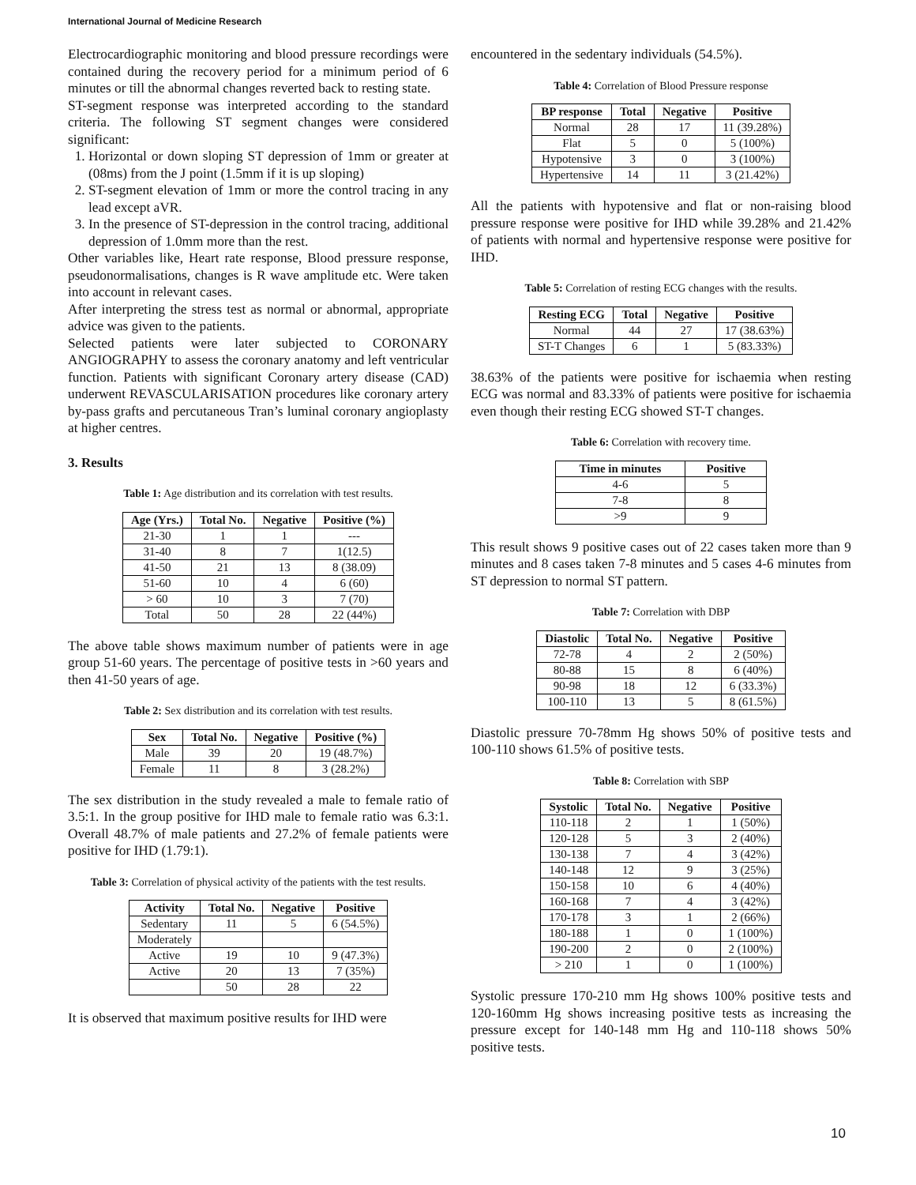International Journal of Medicine Research
Electrocardiographic monitoring and blood pressure recordings were contained during the recovery period for a minimum period of 6 minutes or till the abnormal changes reverted back to resting state.
ST-segment response was interpreted according to the standard criteria. The following ST segment changes were considered significant:
1. Horizontal or down sloping ST depression of 1mm or greater at (08ms) from the J point (1.5mm if it is up sloping)
2. ST-segment elevation of 1mm or more the control tracing in any lead except aVR.
3. In the presence of ST-depression in the control tracing, additional depression of 1.0mm more than the rest.
Other variables like, Heart rate response, Blood pressure response, pseudonormalisations, changes is R wave amplitude etc. Were taken into account in relevant cases.
After interpreting the stress test as normal or abnormal, appropriate advice was given to the patients.
Selected patients were later subjected to CORONARY ANGIOGRAPHY to assess the coronary anatomy and left ventricular function. Patients with significant Coronary artery disease (CAD) underwent REVASCULARISATION procedures like coronary artery by-pass grafts and percutaneous Tran’s luminal coronary angioplasty at higher centres.
3. Results
Table 1: Age distribution and its correlation with test results.
| Age (Yrs.) | Total No. | Negative | Positive (%) |
| --- | --- | --- | --- |
| 21-30 | 1 | 1 | --- |
| 31-40 | 8 | 7 | 1(12.5) |
| 41-50 | 21 | 13 | 8 (38.09) |
| 51-60 | 10 | 4 | 6 (60) |
| > 60 | 10 | 3 | 7 (70) |
| Total | 50 | 28 | 22 (44%) |
The above table shows maximum number of patients were in age group 51-60 years. The percentage of positive tests in >60 years and then 41-50 years of age.
Table 2: Sex distribution and its correlation with test results.
| Sex | Total No. | Negative | Positive (%) |
| --- | --- | --- | --- |
| Male | 39 | 20 | 19 (48.7%) |
| Female | 11 | 8 | 3 (28.2%) |
The sex distribution in the study revealed a male to female ratio of 3.5:1. In the group positive for IHD male to female ratio was 6.3:1. Overall 48.7% of male patients and 27.2% of female patients were positive for IHD (1.79:1).
Table 3: Correlation of physical activity of the patients with the test results.
| Activity | Total No. | Negative | Positive |
| --- | --- | --- | --- |
| Sedentary | 11 | 5 | 6 (54.5%) |
| Moderately | | | |
| Active | 19 | 10 | 9 (47.3%) |
| Active | 20 | 13 | 7 (35%) |
| | 50 | 28 | 22 |
It is observed that maximum positive results for IHD were
encountered in the sedentary individuals (54.5%).
Table 4: Correlation of Blood Pressure response
| BP response | Total | Negative | Positive |
| --- | --- | --- | --- |
| Normal | 28 | 17 | 11 (39.28%) |
| Flat | 5 | 0 | 5 (100%) |
| Hypotensive | 3 | 0 | 3 (100%) |
| Hypertensive | 14 | 11 | 3 (21.42%) |
All the patients with hypotensive and flat or non-raising blood pressure response were positive for IHD while 39.28% and 21.42% of patients with normal and hypertensive response were positive for IHD.
Table 5: Correlation of resting ECG changes with the results.
| Resting ECG | Total | Negative | Positive |
| --- | --- | --- | --- |
| Normal | 44 | 27 | 17 (38.63%) |
| ST-T Changes | 6 | 1 | 5 (83.33%) |
38.63% of the patients were positive for ischaemia when resting ECG was normal and 83.33% of patients were positive for ischaemia even though their resting ECG showed ST-T changes.
Table 6: Correlation with recovery time.
| Time in minutes | Positive |
| --- | --- |
| 4-6 | 5 |
| 7-8 | 8 |
| >9 | 9 |
This result shows 9 positive cases out of 22 cases taken more than 9 minutes and 8 cases taken 7-8 minutes and 5 cases 4-6 minutes from ST depression to normal ST pattern.
Table 7: Correlation with DBP
| Diastolic | Total No. | Negative | Positive |
| --- | --- | --- | --- |
| 72-78 | 4 | 2 | 2 (50%) |
| 80-88 | 15 | 8 | 6 (40%) |
| 90-98 | 18 | 12 | 6 (33.3%) |
| 100-110 | 13 | 5 | 8 (61.5%) |
Diastolic pressure 70-78mm Hg shows 50% of positive tests and 100-110 shows 61.5% of positive tests.
Table 8: Correlation with SBP
| Systolic | Total No. | Negative | Positive |
| --- | --- | --- | --- |
| 110-118 | 2 | 1 | 1 (50%) |
| 120-128 | 5 | 3 | 2 (40%) |
| 130-138 | 7 | 4 | 3 (42%) |
| 140-148 | 12 | 9 | 3 (25%) |
| 150-158 | 10 | 6 | 4 (40%) |
| 160-168 | 7 | 4 | 3 (42%) |
| 170-178 | 3 | 1 | 2 (66%) |
| 180-188 | 1 | 0 | 1 (100%) |
| 190-200 | 2 | 0 | 2 (100%) |
| > 210 | 1 | 0 | 1 (100%) |
Systolic pressure 170-210 mm Hg shows 100% positive tests and 120-160mm Hg shows increasing positive tests as increasing the pressure except for 140-148 mm Hg and 110-118 shows 50% positive tests.
10